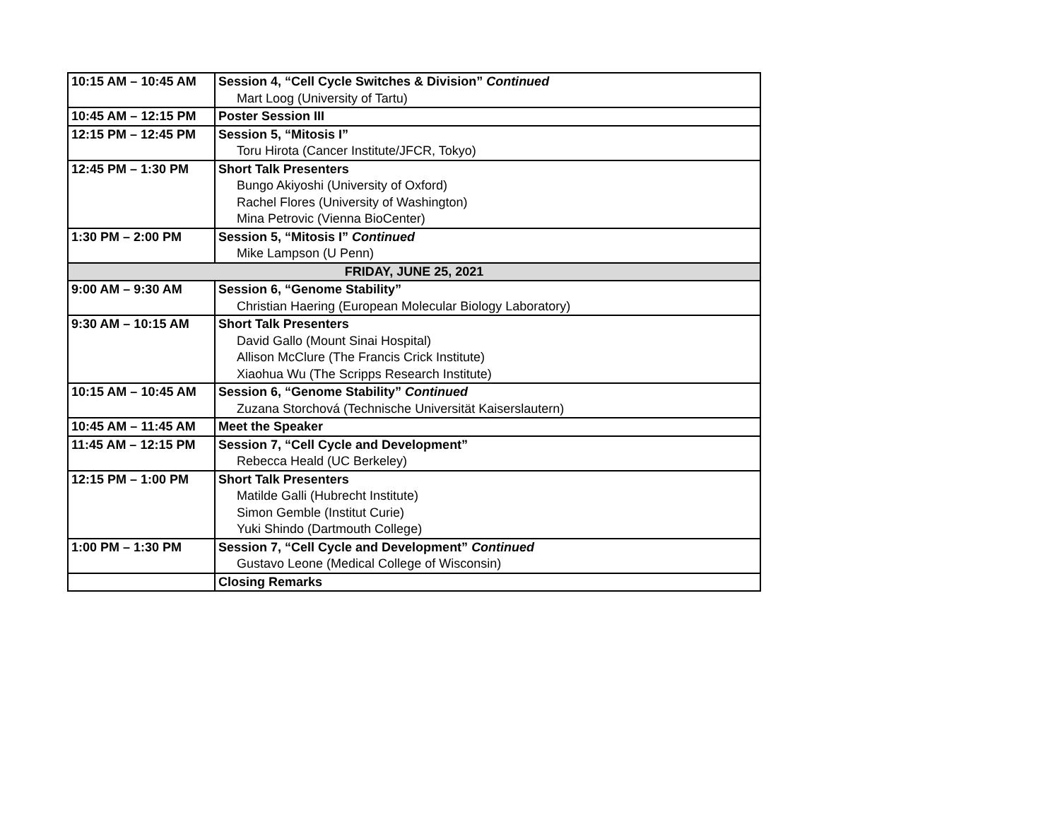| 10:15 AM – 10:45 AM | Session 4, “Cell Cycle Switches & Division” Continued Mart Loog (University of Tartu) |
| 10:45 AM – 12:15 PM | Poster Session III |
| 12:15 PM – 12:45 PM | Session 5, “Mitosis I” Toru Hirota (Cancer Institute/JFCR, Tokyo) |
| 12:45 PM – 1:30 PM | Short Talk Presenters Bungo Akiyoshi (University of Oxford) Rachel Flores (University of Washington) Mina Petrovic (Vienna BioCenter) |
| 1:30 PM – 2:00 PM | Session 5, “Mitosis I” Continued Mike Lampson (U Penn) |
| FRIDAY, JUNE 25, 2021 | |
| 9:00 AM – 9:30 AM | Session 6, “Genome Stability” Christian Haering (European Molecular Biology Laboratory) |
| 9:30 AM – 10:15 AM | Short Talk Presenters David Gallo (Mount Sinai Hospital) Allison McClure (The Francis Crick Institute) Xiaohua Wu (The Scripps Research Institute) |
| 10:15 AM – 10:45 AM | Session 6, “Genome Stability” Continued Zuzana Storchová (Technische Universität Kaiserslautern) |
| 10:45 AM – 11:45 AM | Meet the Speaker |
| 11:45 AM – 12:15 PM | Session 7, “Cell Cycle and Development” Rebecca Heald (UC Berkeley) |
| 12:15 PM – 1:00 PM | Short Talk Presenters Matilde Galli (Hubrecht Institute) Simon Gemble (Institut Curie) Yuki Shindo (Dartmouth College) |
| 1:00 PM – 1:30 PM | Session 7, “Cell Cycle and Development” Continued Gustavo Leone (Medical College of Wisconsin) |
| | Closing Remarks |